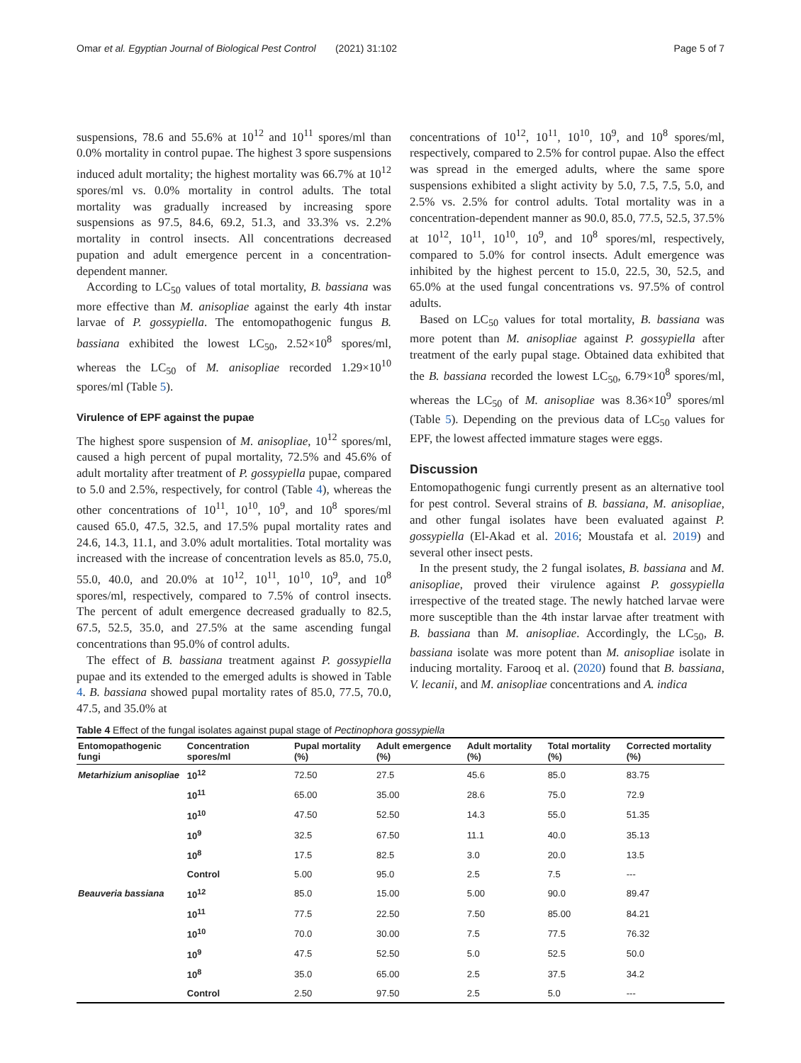Omar et al. Egyptian Journal of Biological Pest Control (2021) 31:102 Page 5 of 7
suspensions, 78.6 and 55.6% at 10<sup>12</sup> and 10<sup>11</sup> spores/ml than 0.0% mortality in control pupae. The highest 3 spore suspensions induced adult mortality; the highest mortality was 66.7% at 10<sup>12</sup> spores/ml vs. 0.0% mortality in control adults. The total mortality was gradually increased by increasing spore suspensions as 97.5, 84.6, 69.2, 51.3, and 33.3% vs. 2.2% mortality in control insects. All concentrations decreased pupation and adult emergence percent in a concentration-dependent manner.
According to LC<sub>50</sub> values of total mortality, B. bassiana was more effective than M. anisopliae against the early 4th instar larvae of P. gossypiella. The entomopathogenic fungus B. bassiana exhibited the lowest LC<sub>50</sub>, 2.52×10<sup>8</sup> spores/ml, whereas the LC<sub>50</sub> of M. anisopliae recorded 1.29×10<sup>10</sup> spores/ml (Table 5).
Virulence of EPF against the pupae
The highest spore suspension of M. anisopliae, 10<sup>12</sup> spores/ml, caused a high percent of pupal mortality, 72.5% and 45.6% of adult mortality after treatment of P. gossypiella pupae, compared to 5.0 and 2.5%, respectively, for control (Table 4), whereas the other concentrations of 10<sup>11</sup>, 10<sup>10</sup>, 10<sup>9</sup>, and 10<sup>8</sup> spores/ml caused 65.0, 47.5, 32.5, and 17.5% pupal mortality rates and 24.6, 14.3, 11.1, and 3.0% adult mortalities. Total mortality was increased with the increase of concentration levels as 85.0, 75.0, 55.0, 40.0, and 20.0% at 10<sup>12</sup>, 10<sup>11</sup>, 10<sup>10</sup>, 10<sup>9</sup>, and 10<sup>8</sup> spores/ml, respectively, compared to 7.5% of control insects. The percent of adult emergence decreased gradually to 82.5, 67.5, 52.5, 35.0, and 27.5% at the same ascending fungal concentrations than 95.0% of control adults.
The effect of B. bassiana treatment against P. gossypiella pupae and its extended to the emerged adults is showed in Table 4. B. bassiana showed pupal mortality rates of 85.0, 77.5, 70.0, 47.5, and 35.0% at
concentrations of 10<sup>12</sup>, 10<sup>11</sup>, 10<sup>10</sup>, 10<sup>9</sup>, and 10<sup>8</sup> spores/ml, respectively, compared to 2.5% for control pupae. Also the effect was spread in the emerged adults, where the same spore suspensions exhibited a slight activity by 5.0, 7.5, 7.5, 5.0, and 2.5% vs. 2.5% for control adults. Total mortality was in a concentration-dependent manner as 90.0, 85.0, 77.5, 52.5, 37.5% at 10<sup>12</sup>, 10<sup>11</sup>, 10<sup>10</sup>, 10<sup>9</sup>, and 10<sup>8</sup> spores/ml, respectively, compared to 5.0% for control insects. Adult emergence was inhibited by the highest percent to 15.0, 22.5, 30, 52.5, and 65.0% at the used fungal concentrations vs. 97.5% of control adults.
Based on LC<sub>50</sub> values for total mortality, B. bassiana was more potent than M. anisopliae against P. gossypiella after treatment of the early pupal stage. Obtained data exhibited that the B. bassiana recorded the lowest LC<sub>50</sub>, 6.79×10<sup>8</sup> spores/ml, whereas the LC<sub>50</sub> of M. anisopliae was 8.36×10<sup>9</sup> spores/ml (Table 5). Depending on the previous data of LC<sub>50</sub> values for EPF, the lowest affected immature stages were eggs.
Discussion
Entomopathogenic fungi currently present as an alternative tool for pest control. Several strains of B. bassiana, M. anisopliae, and other fungal isolates have been evaluated against P. gossypiella (El-Akad et al. 2016; Moustafa et al. 2019) and several other insect pests.
In the present study, the 2 fungal isolates, B. bassiana and M. anisopliae, proved their virulence against P. gossypiella irrespective of the treated stage. The newly hatched larvae were more susceptible than the 4th instar larvae after treatment with B. bassiana than M. anisopliae. Accordingly, the LC<sub>50</sub>, B. bassiana isolate was more potent than M. anisopliae isolate in inducing mortality. Farooq et al. (2020) found that B. bassiana, V. lecanii, and M. anisopliae concentrations and A. indica
Table 4 Effect of the fungal isolates against pupal stage of Pectinophora gossypiella
| Entomopathogenic fungi | Concentration spores/ml | Pupal mortality (%) | Adult emergence (%) | Adult mortality (%) | Total mortality (%) | Corrected mortality (%) |
| --- | --- | --- | --- | --- | --- | --- |
| Metarhizium anisopliae | 10<sup>12</sup> | 72.50 | 27.5 | 45.6 | 85.0 | 83.75 |
| | 10<sup>11</sup> | 65.00 | 35.00 | 28.6 | 75.0 | 72.9 |
| | 10<sup>10</sup> | 47.50 | 52.50 | 14.3 | 55.0 | 51.35 |
| | 10<sup>9</sup> | 32.5 | 67.50 | 11.1 | 40.0 | 35.13 |
| | 10<sup>8</sup> | 17.5 | 82.5 | 3.0 | 20.0 | 13.5 |
| | Control | 5.00 | 95.0 | 2.5 | 7.5 | --- |
| Beauveria bassiana | 10<sup>12</sup> | 85.0 | 15.00 | 5.00 | 90.0 | 89.47 |
| | 10<sup>11</sup> | 77.5 | 22.50 | 7.50 | 85.00 | 84.21 |
| | 10<sup>10</sup> | 70.0 | 30.00 | 7.5 | 77.5 | 76.32 |
| | 10<sup>9</sup> | 47.5 | 52.50 | 5.0 | 52.5 | 50.0 |
| | 10<sup>8</sup> | 35.0 | 65.00 | 2.5 | 37.5 | 34.2 |
| | Control | 2.50 | 97.50 | 2.5 | 5.0 | --- |